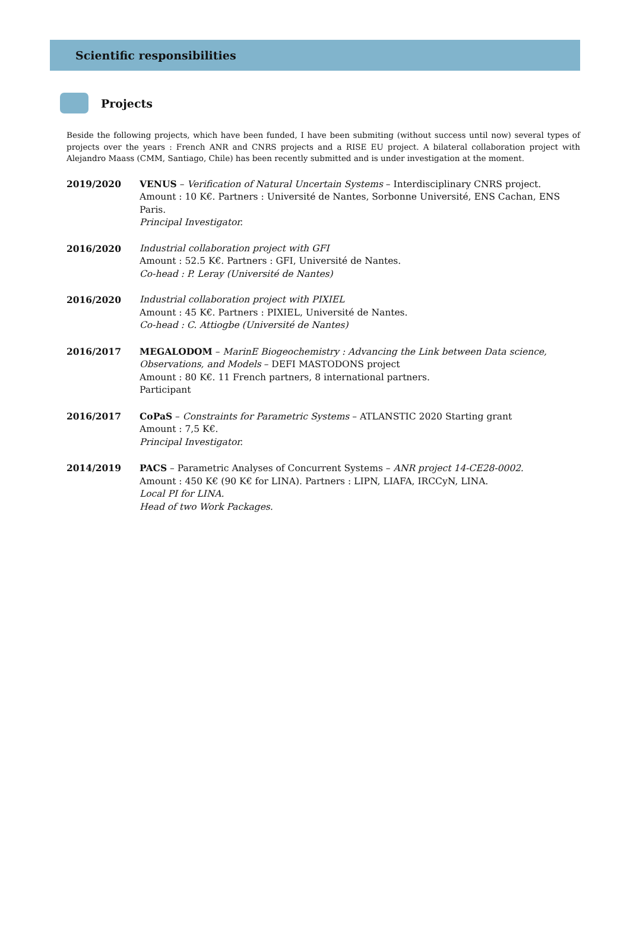Scientific responsibilities
Projects
Beside the following projects, which have been funded, I have been submiting (without success until now) several types of projects over the years : French ANR and CNRS projects and a RISE EU project. A bilateral collaboration project with Alejandro Maass (CMM, Santiago, Chile) has been recently submitted and is under investigation at the moment.
2019/2020 VENUS – Verification of Natural Uncertain Systems – Interdisciplinary CNRS project.
Amount : 10 K€. Partners : Université de Nantes, Sorbonne Université, ENS Cachan, ENS Paris.
Principal Investigator.
2016/2020 Industrial collaboration project with GFI
Amount : 52.5 K€. Partners : GFI, Université de Nantes.
Co-head : P. Leray (Université de Nantes)
2016/2020 Industrial collaboration project with PIXIEL
Amount : 45 K€. Partners : PIXIEL, Université de Nantes.
Co-head : C. Attiogbe (Université de Nantes)
2016/2017 MEGALODOM – MarinE Biogeochemistry : Advancing the Link between Data science, Observations, and Models – DEFI MASTODONS project
Amount : 80 K€. 11 French partners, 8 international partners.
Participant
2016/2017 CoPaS – Constraints for Parametric Systems – ATLANSTIC 2020 Starting grant
Amount : 7,5 K€.
Principal Investigator.
2014/2019 PACS – Parametric Analyses of Concurrent Systems – ANR project 14-CE28-0002.
Amount : 450 K€ (90 K€ for LINA). Partners : LIPN, LIAFA, IRCCyN, LINA.
Local PI for LINA.
Head of two Work Packages.